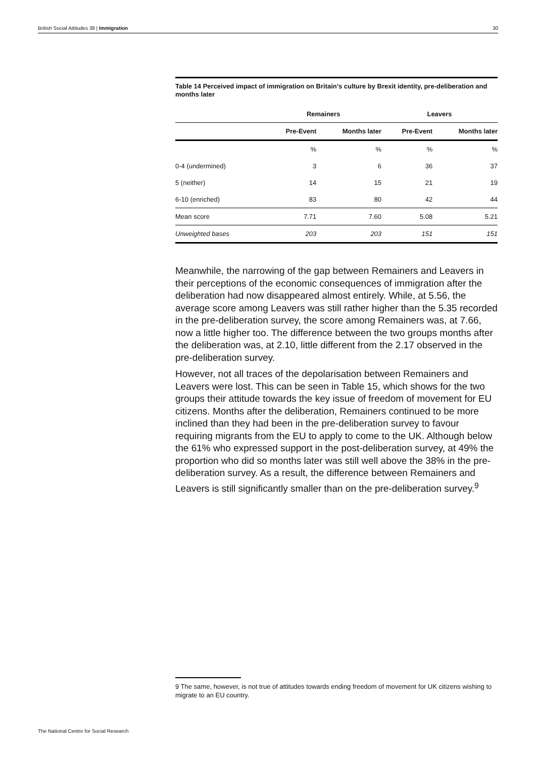British Social Attitudes 38 | Immigration 30
Table 14 Perceived impact of immigration on Britain’s culture by Brexit identity, pre-deliberation and months later
| | Remainers | | Leavers | |
| --- | --- | --- | --- | --- |
| | Pre-Event | Months later | Pre-Event | Months later |
| | % | % | % | % |
| 0-4 (undermined) | 3 | 6 | 36 | 37 |
| 5 (neither) | 14 | 15 | 21 | 19 |
| 6-10 (enriched) | 83 | 80 | 42 | 44 |
| Mean score | 7.71 | 7.60 | 5.08 | 5.21 |
| Unweighted bases | 203 | 203 | 151 | 151 |
Meanwhile, the narrowing of the gap between Remainers and Leavers in their perceptions of the economic consequences of immigration after the deliberation had now disappeared almost entirely. While, at 5.56, the average score among Leavers was still rather higher than the 5.35 recorded in the pre-deliberation survey, the score among Remainers was, at 7.66, now a little higher too. The difference between the two groups months after the deliberation was, at 2.10, little different from the 2.17 observed in the pre-deliberation survey.
However, not all traces of the depolarisation between Remainers and Leavers were lost. This can be seen in Table 15, which shows for the two groups their attitude towards the key issue of freedom of movement for EU citizens. Months after the deliberation, Remainers continued to be more inclined than they had been in the pre-deliberation survey to favour requiring migrants from the EU to apply to come to the UK. Although below the 61% who expressed support in the post-deliberation survey, at 49% the proportion who did so months later was still well above the 38% in the pre-deliberation survey. As a result, the difference between Remainers and Leavers is still significantly smaller than on the pre-deliberation survey.<sup>9</sup>
9 The same, however, is not true of attitudes towards ending freedom of movement for UK citizens wishing to migrate to an EU country.
The National Centre for Social Research